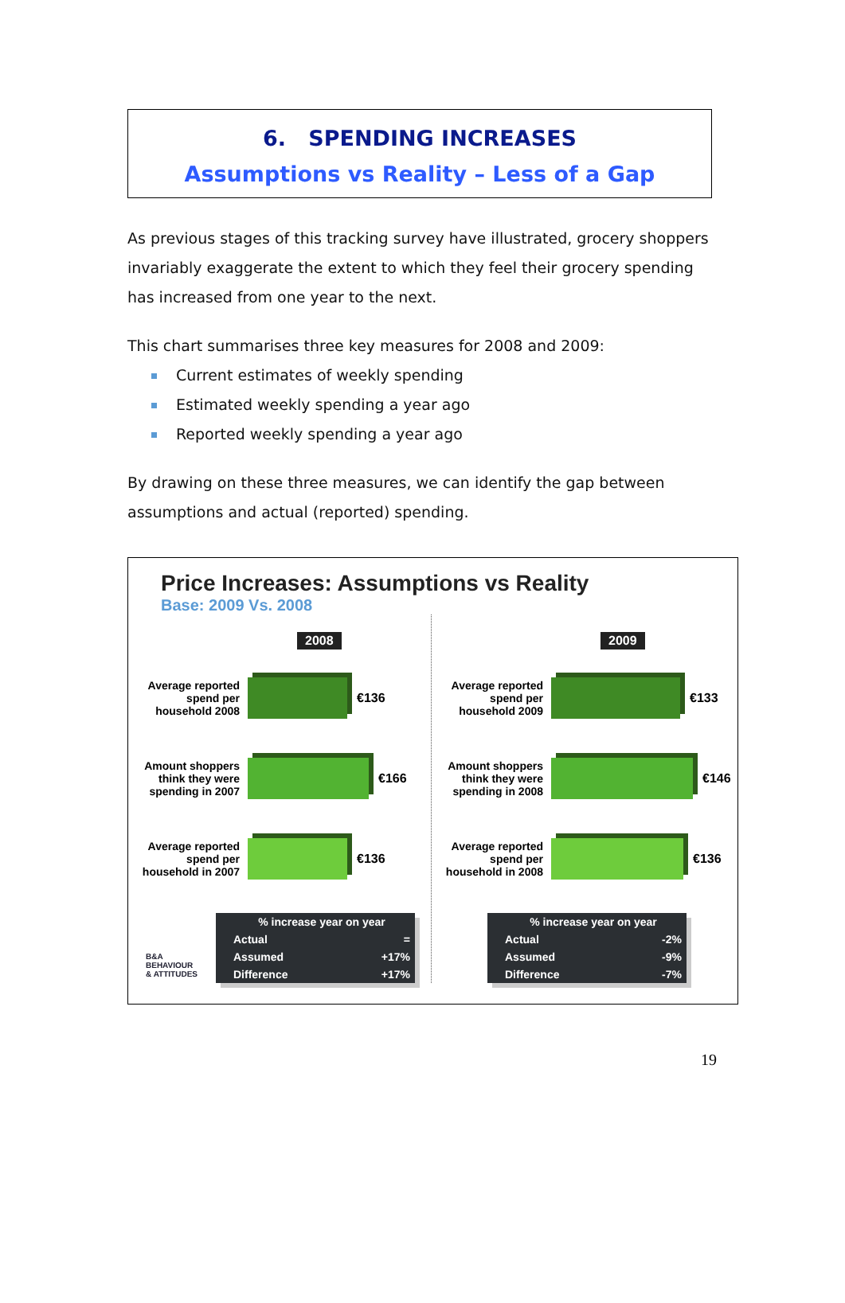6. SPENDING INCREASES
Assumptions vs Reality – Less of a Gap
As previous stages of this tracking survey have illustrated, grocery shoppers invariably exaggerate the extent to which they feel their grocery spending has increased from one year to the next.
This chart summarises three key measures for 2008 and 2009:
Current estimates of weekly spending
Estimated weekly spending a year ago
Reported weekly spending a year ago
By drawing on these three measures, we can identify the gap between assumptions and actual (reported) spending.
Price Increases: Assumptions vs Reality
Base: 2009 Vs. 2008
2008
Average reported spend per household 2008
€136
Amount shoppers think they were spending in 2007
€166
Average reported spend per household in 2007
€136
| % increase year on year | |
| --- | --- |
| Actual | = |
| Assumed | +17% |
| Difference | +17% |
B&A
BEHAVIOUR
& ATTITUDES
2009
Average reported spend per household 2009
€133
Amount shoppers think they were spending in 2008
€146
Average reported spend per household in 2008
€136
| % increase year on year | |
| --- | --- |
| Actual | -2% |
| Assumed | -9% |
| Difference | -7% |
19